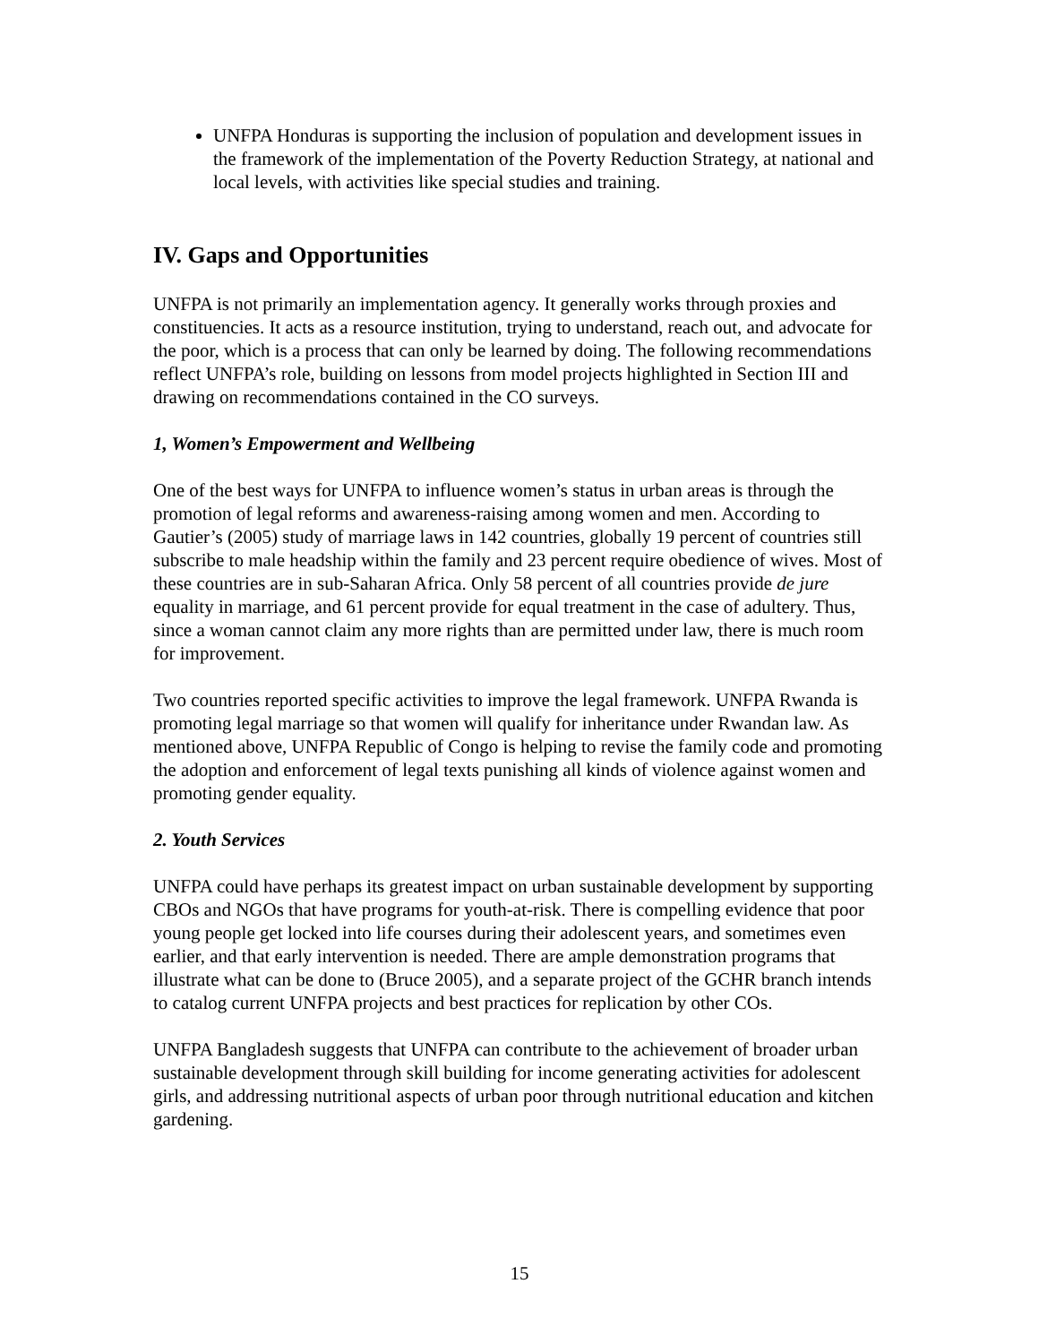UNFPA Honduras is supporting the inclusion of population and development issues in the framework of the implementation of the Poverty Reduction Strategy, at national and local levels, with activities like special studies and training.
IV. Gaps and Opportunities
UNFPA is not primarily an implementation agency. It generally works through proxies and constituencies. It acts as a resource institution, trying to understand, reach out, and advocate for the poor, which is a process that can only be learned by doing. The following recommendations reflect UNFPA’s role, building on lessons from model projects highlighted in Section III and drawing on recommendations contained in the CO surveys.
1, Women’s Empowerment and Wellbeing
One of the best ways for UNFPA to influence women’s status in urban areas is through the promotion of legal reforms and awareness-raising among women and men. According to Gautier’s (2005) study of marriage laws in 142 countries, globally 19 percent of countries still subscribe to male headship within the family and 23 percent require obedience of wives. Most of these countries are in sub-Saharan Africa. Only 58 percent of all countries provide de jure equality in marriage, and 61 percent provide for equal treatment in the case of adultery. Thus, since a woman cannot claim any more rights than are permitted under law, there is much room for improvement.
Two countries reported specific activities to improve the legal framework. UNFPA Rwanda is promoting legal marriage so that women will qualify for inheritance under Rwandan law. As mentioned above, UNFPA Republic of Congo is helping to revise the family code and promoting the adoption and enforcement of legal texts punishing all kinds of violence against women and promoting gender equality.
2. Youth Services
UNFPA could have perhaps its greatest impact on urban sustainable development by supporting CBOs and NGOs that have programs for youth-at-risk. There is compelling evidence that poor young people get locked into life courses during their adolescent years, and sometimes even earlier, and that early intervention is needed. There are ample demonstration programs that illustrate what can be done to (Bruce 2005), and a separate project of the GCHR branch intends to catalog current UNFPA projects and best practices for replication by other COs.
UNFPA Bangladesh suggests that UNFPA can contribute to the achievement of broader urban sustainable development through skill building for income generating activities for adolescent girls, and addressing nutritional aspects of urban poor through nutritional education and kitchen gardening.
15